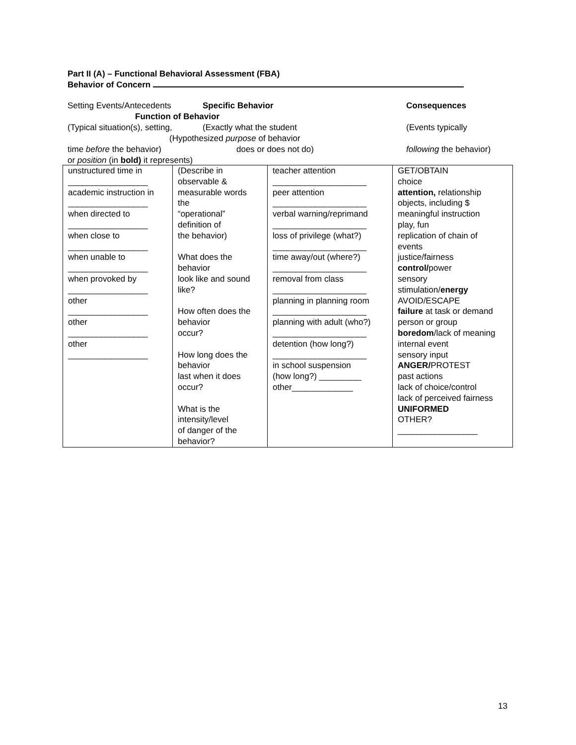Part II (A) – Functional Behavioral Assessment (FBA)
Behavior of Concern
Setting Events/Antecedents Specific Behavior Consequences
Function of Behavior
(Typical situation(s), setting, (Exactly what the student (Events typically
(Hypothesized purpose of behavior
time before the behavior) does or does not do) following the behavior)
or position (in bold) it represents)
| unstructured time in _________________ academic instruction in _________________ when directed to _________________ when close to _________________ when unable to _________________ when provoked by _________________ other _________________ other _________________ other _________________ | (Describe in observable & measurable words the “operational” definition of the behavior) What does the behavior look like and sound like? How often does the behavior occur? How long does the behavior last when it does occur? What is the intensity/level of danger of the behavior? | teacher attention ____________________ peer attention ____________________ verbal warning/reprimand ____________________ loss of privilege (what?) ____________________ time away/out (where?) ____________________ removal from class ____________________ planning in planning room ____________________ planning with adult (who?) ____________________ detention (how long?) ____________________ in school suspension (how long?) _________ other_____________ | GET/OBTAIN choice attention, relationship objects, including $ meaningful instruction play, fun replication of chain of events justice/fairness control/ power sensory stimulation/ energy AVOID/ESCAPE failure at task or demand person or group boredom /lack of meaning internal event sensory input ANGER/ PROTEST past actions lack of choice/control lack of perceived fairness UNIFORMED OTHER? _________________ |
13